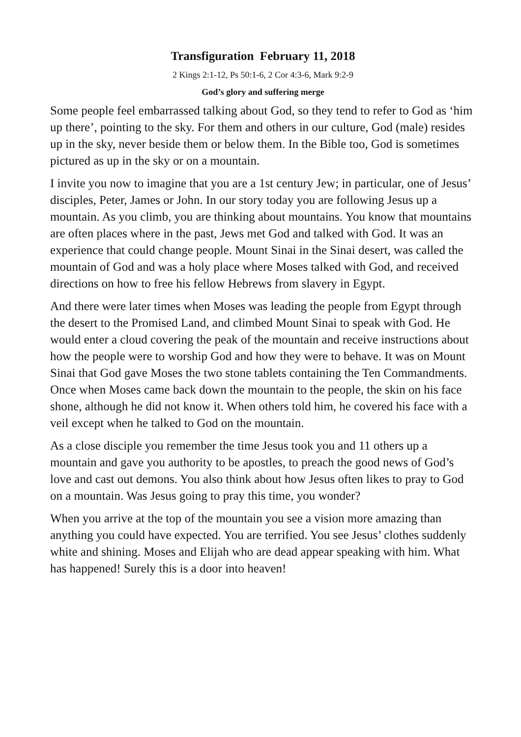Transfiguration February 11, 2018
2 Kings 2:1-12, Ps 50:1-6, 2 Cor 4:3-6, Mark 9:2-9
God’s glory and suffering merge
Some people feel embarrassed talking about God, so they tend to refer to God as ‘him up there’, pointing to the sky. For them and others in our culture, God (male) resides up in the sky, never beside them or below them. In the Bible too, God is sometimes pictured as up in the sky or on a mountain.
I invite you now to imagine that you are a 1st century Jew; in particular, one of Jesus’ disciples, Peter, James or John. In our story today you are following Jesus up a mountain. As you climb, you are thinking about mountains. You know that mountains are often places where in the past, Jews met God and talked with God. It was an experience that could change people. Mount Sinai in the Sinai desert, was called the mountain of God and was a holy place where Moses talked with God, and received directions on how to free his fellow Hebrews from slavery in Egypt.
And there were later times when Moses was leading the people from Egypt through the desert to the Promised Land, and climbed Mount Sinai to speak with God. He would enter a cloud covering the peak of the mountain and receive instructions about how the people were to worship God and how they were to behave. It was on Mount Sinai that God gave Moses the two stone tablets containing the Ten Commandments. Once when Moses came back down the mountain to the people, the skin on his face shone, although he did not know it. When others told him, he covered his face with a veil except when he talked to God on the mountain.
As a close disciple you remember the time Jesus took you and 11 others up a mountain and gave you authority to be apostles, to preach the good news of God’s love and cast out demons. You also think about how Jesus often likes to pray to God on a mountain. Was Jesus going to pray this time, you wonder?
When you arrive at the top of the mountain you see a vision more amazing than anything you could have expected. You are terrified. You see Jesus’ clothes suddenly white and shining. Moses and Elijah who are dead appear speaking with him. What has happened! Surely this is a door into heaven!